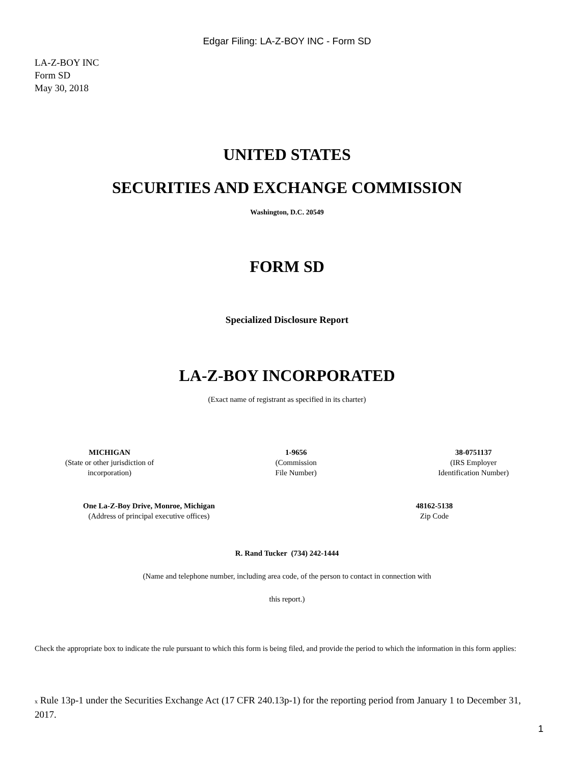Edgar Filing: LA-Z-BOY INC - Form SD
LA-Z-BOY INC
Form SD
May 30, 2018
UNITED STATES
SECURITIES AND EXCHANGE COMMISSION
Washington, D.C. 20549
FORM SD
Specialized Disclosure Report
LA-Z-BOY INCORPORATED
(Exact name of registrant as specified in its charter)
MICHIGAN
(State or other jurisdiction of
incorporation)
1-9656
(Commission
File Number)
38-0751137
(IRS Employer
Identification Number)
One La-Z-Boy Drive, Monroe, Michigan
(Address of principal executive offices)
48162-5138
Zip Code
R. Rand Tucker (734) 242-1444
(Name and telephone number, including area code, of the person to contact in connection with
this report.)
Check the appropriate box to indicate the rule pursuant to which this form is being filed, and provide the period to which the information in this form applies:
x Rule 13p-1 under the Securities Exchange Act (17 CFR 240.13p-1) for the reporting period from January 1 to December 31, 2017.
1